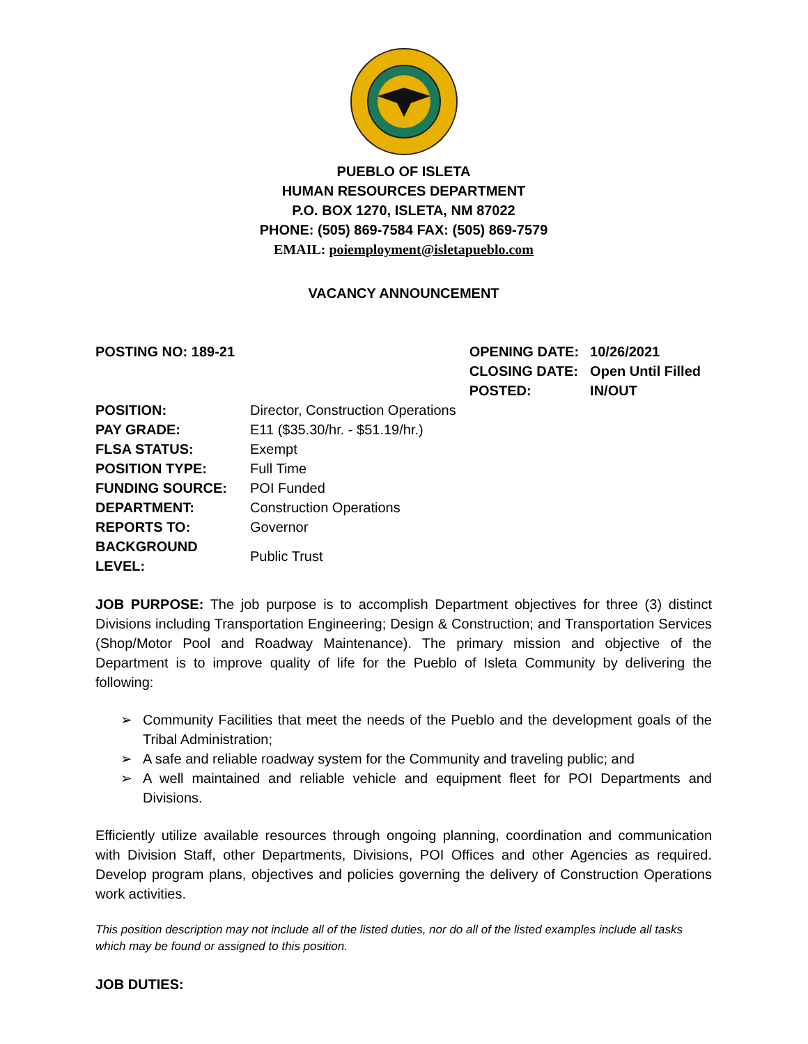PUEBLO OF ISLETA
HUMAN RESOURCES DEPARTMENT
P.O. BOX 1270, ISLETA, NM 87022
PHONE: (505) 869-7584 FAX: (505) 869-7579
EMAIL: poiemployment@isletapueblo.com
VACANCY ANNOUNCEMENT
POSTING NO: 189-21
| OPENING DATE: | 10/26/2021 |
| CLOSING DATE: | Open Until Filled |
| POSTED: | IN/OUT |
| POSITION: | Director, Construction Operations |
| PAY GRADE: | E11 ($35.30/hr. - $51.19/hr.) |
| FLSA STATUS: | Exempt |
| POSITION TYPE: | Full Time |
| FUNDING SOURCE: | POI Funded |
| DEPARTMENT: | Construction Operations |
| REPORTS TO: | Governor |
| BACKGROUND LEVEL: | Public Trust |
JOB PURPOSE: The job purpose is to accomplish Department objectives for three (3) distinct Divisions including Transportation Engineering; Design & Construction; and Transportation Services (Shop/Motor Pool and Roadway Maintenance). The primary mission and objective of the Department is to improve quality of life for the Pueblo of Isleta Community by delivering the following:
➢ Community Facilities that meet the needs of the Pueblo and the development goals of the Tribal Administration;
➢ A safe and reliable roadway system for the Community and traveling public; and
➢ A well maintained and reliable vehicle and equipment fleet for POI Departments and Divisions.
Efficiently utilize available resources through ongoing planning, coordination and communication with Division Staff, other Departments, Divisions, POI Offices and other Agencies as required. Develop program plans, objectives and policies governing the delivery of Construction Operations work activities.
This position description may not include all of the listed duties, nor do all of the listed examples include all tasks which may be found or assigned to this position.
JOB DUTIES: